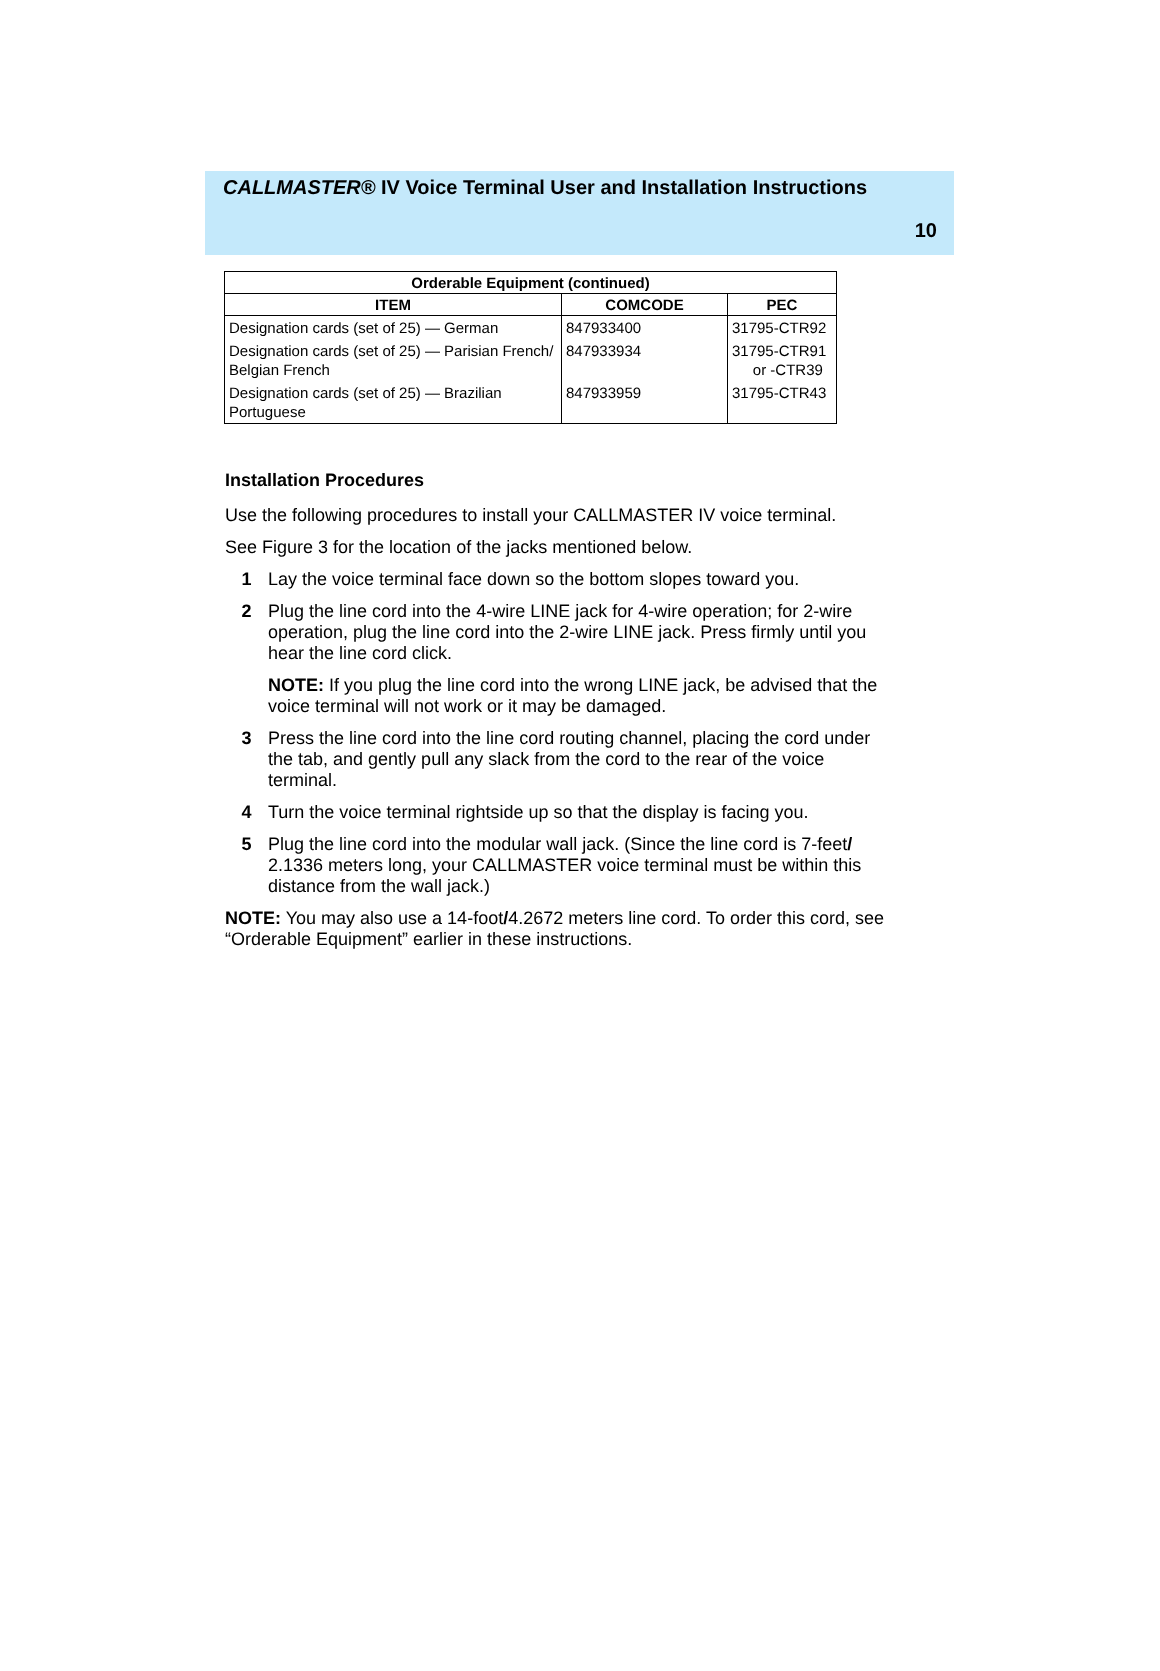CALLMASTER® IV Voice Terminal User and Installation Instructions
10
| Orderable Equipment (continued) | | |
| --- | --- | --- |
| ITEM | COMCODE | PEC |
| Designation cards (set of 25) — German | 847933400 | 31795-CTR92 |
| Designation cards (set of 25) — Parisian French/ Belgian French | 847933934 | 31795-CTR91 or -CTR39 |
| Designation cards (set of 25) — Brazilian Portuguese | 847933959 | 31795-CTR43 |
Installation Procedures
Use the following procedures to install your CALLMASTER IV voice terminal.
See Figure 3 for the location of the jacks mentioned below.
1 Lay the voice terminal face down so the bottom slopes toward you.
2 Plug the line cord into the 4-wire LINE jack for 4-wire operation; for 2-wire operation, plug the line cord into the 2-wire LINE jack. Press firmly until you hear the line cord click.
NOTE: If you plug the line cord into the wrong LINE jack, be advised that the voice terminal will not work or it may be damaged.
3 Press the line cord into the line cord routing channel, placing the cord under the tab, and gently pull any slack from the cord to the rear of the voice terminal.
4 Turn the voice terminal rightside up so that the display is facing you.
5 Plug the line cord into the modular wall jack. (Since the line cord is 7-feet/ 2.1336 meters long, your CALLMASTER voice terminal must be within this distance from the wall jack.)
NOTE: You may also use a 14-foot/4.2672 meters line cord. To order this cord, see “Orderable Equipment” earlier in these instructions.